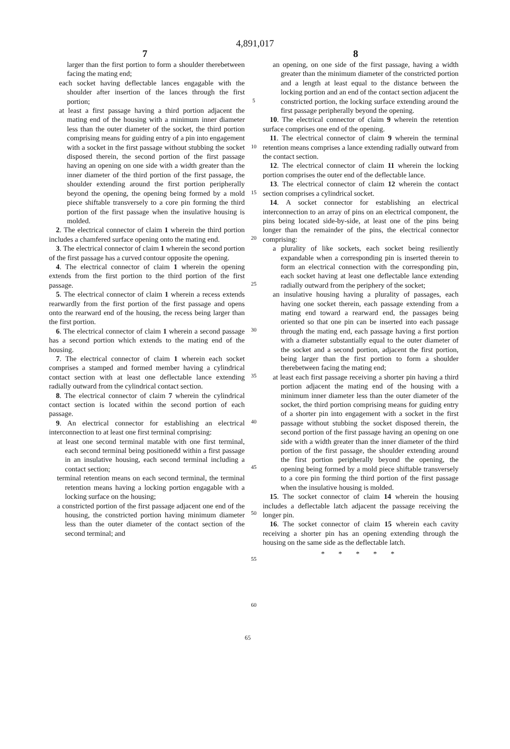4,891,017
7 8
larger than the first portion to form a shoulder therebetween facing the mating end;
each socket having deflectable lances engagable with the shoulder after insertion of the lances through the first portion;
at least a first passage having a third portion adjacent the mating end of the housing with a minimum inner diameter less than the outer diameter of the socket, the third portion comprising means for guiding entry of a pin into engagement with a socket in the first passage without stubbing the socket disposed therein, the second portion of the first passage having an opening on one side with a width greater than the inner diameter of the third portion of the first passage, the shoulder extending around the first portion peripherally beyond the opening, the opening being formed by a mold piece shiftable transversely to a core pin forming the third portion of the first passage when the insulative housing is molded.
2. The electrical connector of claim 1 wherein the third portion includes a chamfered surface opening onto the mating end.
3. The electrical connector of claim 1 wherein the second portion of the first passage has a curved contour opposite the opening.
4. The electrical connector of claim 1 wherein the opening extends from the first portion to the third portion of the first passage.
5. The electrical connector of claim 1 wherein a recess extends rearwardly from the first portion of the first passage and opens onto the rearward end of the housing, the recess being larger than the first portion.
6. The electrical connector of claim 1 wherein a second passage has a second portion which extends to the mating end of the housing.
7. The electrical connector of claim 1 wherein each socket comprises a stamped and formed member having a cylindrical contact section with at least one deflectable lance extending radially outward from the cylindrical contact section.
8. The electrical connector of claim 7 wherein the cylindrical contact section is located within the second portion of each passage.
9. An electrical connector for establishing an electrical interconnection to at least one first terminal comprising:
at least one second terminal matable with one first terminal, each second terminal being positionedd within a first passage in an insulative housing, each second terminal including a contact section;
terminal retention means on each second terminal, the terminal retention means having a locking portion engagable with a locking surface on the housing;
a constricted portion of the first passage adjacent one end of the housing, the constricted portion having minimum diameter less than the outer diameter of the contact section of the second terminal; and
5
10
15
20
25
30
35
40
45
50
55
60
an opening, on one side of the first passage, having a width greater than the minimum diameter of the constricted portion and a length at least equal to the distance between the locking portion and an end of the contact section adjacent the constricted portion, the locking surface extending around the first passage peripherally beyond the opening.
10. The electrical connector of claim 9 wherein the retention surface comprises one end of the opening.
11. The electrical connector of claim 9 wherein the terminal retention means comprises a lance extending radially outward from the contact section.
12. The electrical connector of claim 11 wherein the locking portion comprises the outer end of the deflectable lance.
13. The electrical connector of claim 12 wherein the contact section comprises a cylindrical socket.
14. A socket connector for establishing an electrical interconnection to an array of pins on an electrical component, the pins being located side-by-side, at least one of the pins being longer than the remainder of the pins, the electrical connector comprising:
a plurality of like sockets, each socket being resiliently expandable when a corresponding pin is inserted therein to form an electrical connection with the corresponding pin, each socket having at least one deflectable lance extending radially outward from the periphery of the socket;
an insulative housing having a plurality of passages, each having one socket therein, each passage extending from a mating end toward a rearward end, the passages being oriented so that one pin can be inserted into each passage through the mating end, each passage having a first portion with a diameter substantially equal to the outer diameter of the socket and a second portion, adjacent the first portion, being larger than the first portion to form a shoulder therebetween facing the mating end;
at least each first passage receiving a shorter pin having a third portion adjacent the mating end of the housing with a minimum inner diameter less than the outer diameter of the socket, the third portion comprising means for guiding entry of a shorter pin into engagement with a socket in the first passage without stubbing the socket disposed therein, the second portion of the first passage having an opening on one side with a width greater than the inner diameter of the third portion of the first passage, the shoulder extending around the first portion peripherally beyond the opening, the opening being formed by a mold piece shiftable transversely to a core pin forming the third portion of the first passage when the insulative housing is molded.
15. The socket connector of claim 14 wherein the housing includes a deflectable latch adjacent the passage receiving the longer pin.
16. The socket connector of claim 15 wherein each cavity receiving a shorter pin has an opening extending through the housing on the same side as the deflectable latch.
* * * * *
65